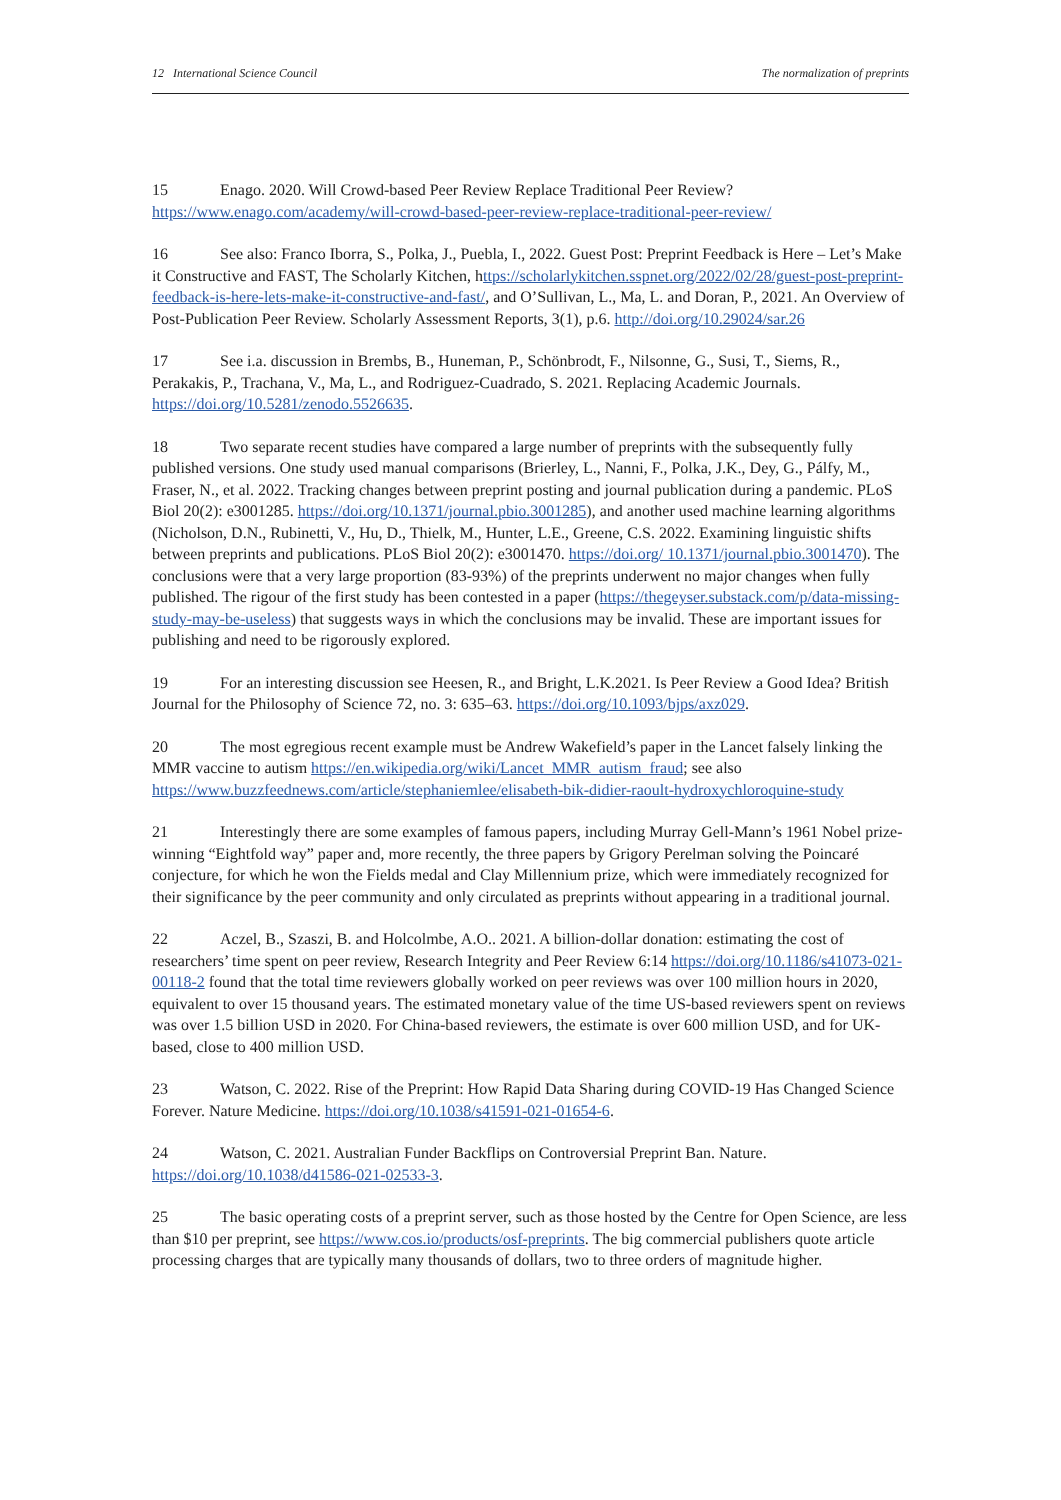12 International Science Council The normalization of preprints
15 Enago. 2020. Will Crowd-based Peer Review Replace Traditional Peer Review? https://www.enago.com/academy/will-crowd-based-peer-review-replace-traditional-peer-review/
16 See also: Franco Iborra, S., Polka, J., Puebla, I., 2022. Guest Post: Preprint Feedback is Here – Let’s Make it Constructive and FAST, The Scholarly Kitchen, https://scholarlykitchen.sspnet.org/2022/02/28/guest-post-preprint-feedback-is-here-lets-make-it-constructive-and-fast/, and O’Sullivan, L., Ma, L. and Doran, P., 2021. An Overview of Post-Publication Peer Review. Scholarly Assessment Reports, 3(1), p.6. http://doi.org/10.29024/sar.26
17 See i.a. discussion in Brembs, B., Huneman, P., Schönbrodt, F., Nilsonne, G., Susi, T., Siems, R., Perakakis, P., Trachana, V., Ma, L., and Rodriguez-Cuadrado, S. 2021. Replacing Academic Journals. https://doi.org/10.5281/zenodo.5526635.
18 Two separate recent studies have compared a large number of preprints with the subsequently fully published versions. One study used manual comparisons (Brierley, L., Nanni, F., Polka, J.K., Dey, G., Pálfy, M., Fraser, N., et al. 2022. Tracking changes between preprint posting and journal publication during a pandemic. PLoS Biol 20(2): e3001285. https://doi.org/10.1371/journal.pbio.3001285), and another used machine learning algorithms (Nicholson, D.N., Rubinetti, V., Hu, D., Thielk, M., Hunter, L.E., Greene, C.S. 2022. Examining linguistic shifts between preprints and publications. PLoS Biol 20(2): e3001470. https://doi.org/ 10.1371/journal.pbio.3001470). The conclusions were that a very large proportion (83-93%) of the preprints underwent no major changes when fully published. The rigour of the first study has been contested in a paper (https://thegeyser.substack.com/p/data-missing-study-may-be-useless) that suggests ways in which the conclusions may be invalid. These are important issues for publishing and need to be rigorously explored.
19 For an interesting discussion see Heesen, R., and Bright, L.K.2021. Is Peer Review a Good Idea? British Journal for the Philosophy of Science 72, no. 3: 635–63. https://doi.org/10.1093/bjps/axz029.
20 The most egregious recent example must be Andrew Wakefield’s paper in the Lancet falsely linking the MMR vaccine to autism https://en.wikipedia.org/wiki/Lancet_MMR_autism_fraud; see also https://www.buzzfeednews.com/article/stephaniemlee/elisabeth-bik-didier-raoult-hydroxychloroquine-study
21 Interestingly there are some examples of famous papers, including Murray Gell-Mann’s 1961 Nobel prize-winning “Eightfold way” paper and, more recently, the three papers by Grigory Perelman solving the Poincaré conjecture, for which he won the Fields medal and Clay Millennium prize, which were immediately recognized for their significance by the peer community and only circulated as preprints without appearing in a traditional journal.
22 Aczel, B., Szaszi, B. and Holcolmbe, A.O.. 2021. A billion-dollar donation: estimating the cost of researchers’ time spent on peer review, Research Integrity and Peer Review 6:14 https://doi.org/10.1186/s41073-021-00118-2 found that the total time reviewers globally worked on peer reviews was over 100 million hours in 2020, equivalent to over 15 thousand years. The estimated monetary value of the time US-based reviewers spent on reviews was over 1.5 billion USD in 2020. For China-based reviewers, the estimate is over 600 million USD, and for UK-based, close to 400 million USD.
23 Watson, C. 2022. Rise of the Preprint: How Rapid Data Sharing during COVID-19 Has Changed Science Forever. Nature Medicine. https://doi.org/10.1038/s41591-021-01654-6.
24 Watson, C. 2021. Australian Funder Backflips on Controversial Preprint Ban. Nature. https://doi.org/10.1038/d41586-021-02533-3.
25 The basic operating costs of a preprint server, such as those hosted by the Centre for Open Science, are less than $10 per preprint, see https://www.cos.io/products/osf-preprints. The big commercial publishers quote article processing charges that are typically many thousands of dollars, two to three orders of magnitude higher.